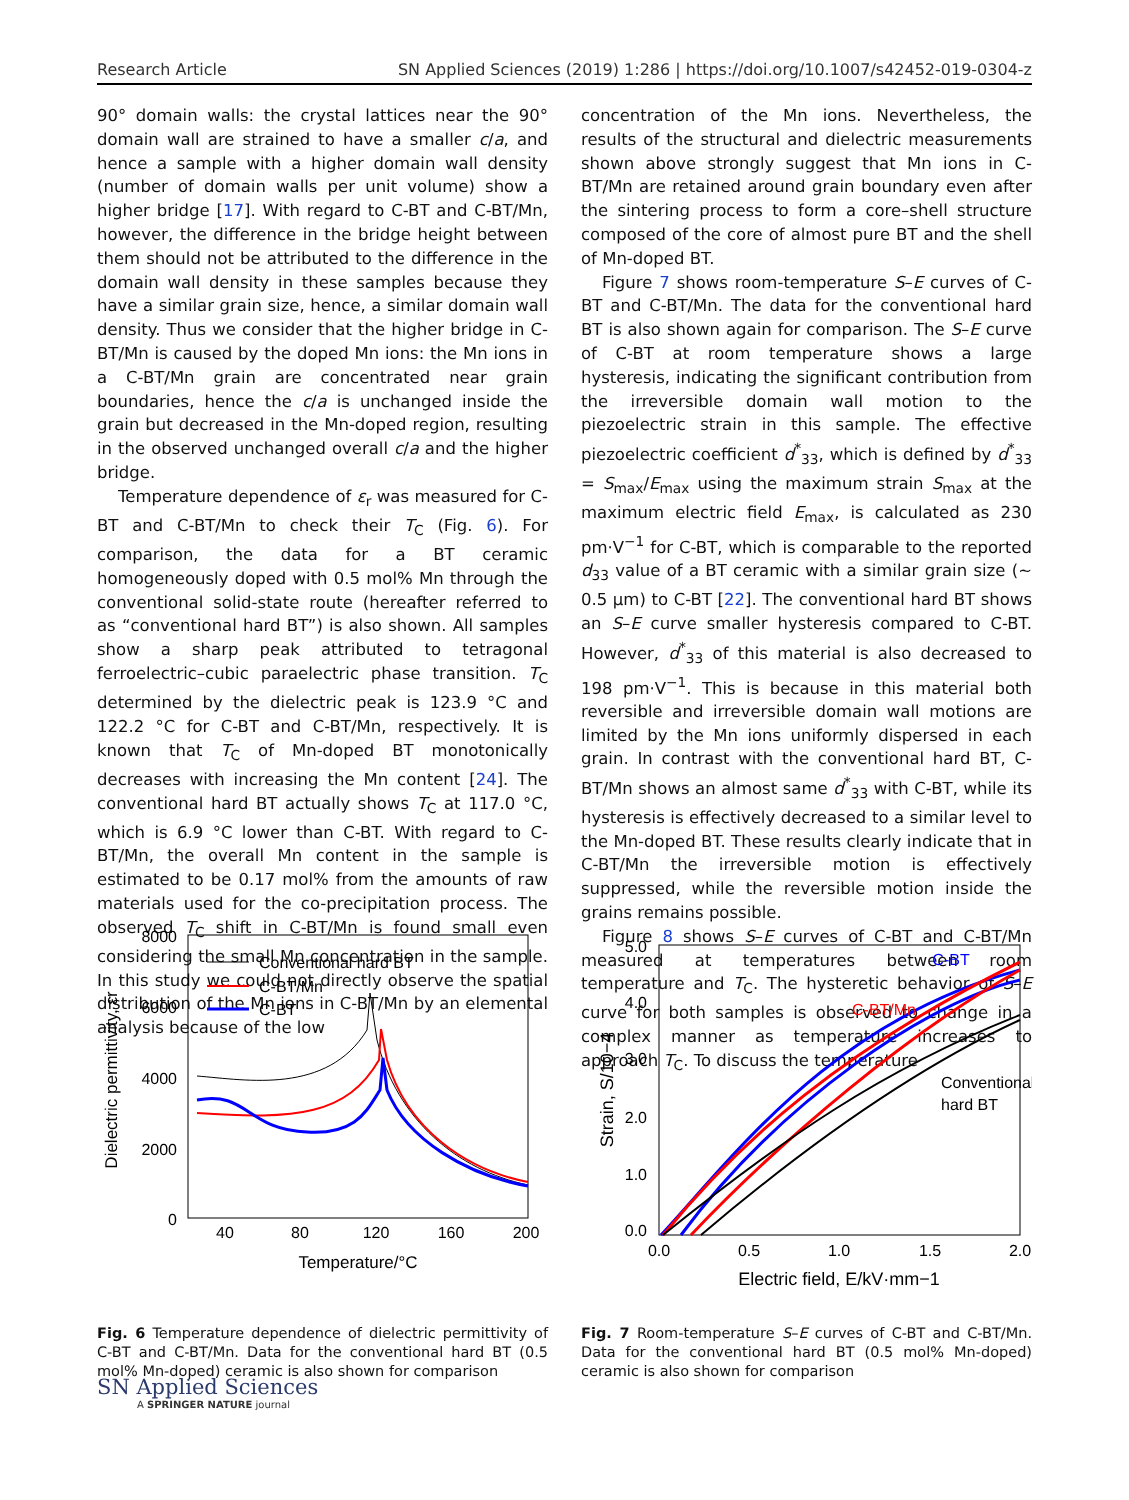Research Article SN Applied Sciences (2019) 1:286 | https://doi.org/10.1007/s42452-019-0304-z
90° domain walls: the crystal lattices near the 90° domain wall are strained to have a smaller c/a, and hence a sample with a higher domain wall density (number of domain walls per unit volume) show a higher bridge [17]. With regard to C-BT and C-BT/Mn, however, the difference in the bridge height between them should not be attributed to the difference in the domain wall density in these samples because they have a similar grain size, hence, a similar domain wall density. Thus we consider that the higher bridge in C-BT/Mn is caused by the doped Mn ions: the Mn ions in a C-BT/Mn grain are concentrated near grain boundaries, hence the c/a is unchanged inside the grain but decreased in the Mn-doped region, resulting in the observed unchanged overall c/a and the higher bridge.
Temperature dependence of ε<sub>r</sub> was measured for C-BT and C-BT/Mn to check their T<sub>C</sub> (Fig. 6). For comparison, the data for a BT ceramic homogeneously doped with 0.5 mol% Mn through the conventional solid-state route (hereafter referred to as “conventional hard BT”) is also shown. All samples show a sharp peak attributed to tetragonal ferroelectric–cubic paraelectric phase transition. T<sub>C</sub> determined by the dielectric peak is 123.9 °C and 122.2 °C for C-BT and C-BT/Mn, respectively. It is known that T<sub>C</sub> of Mn-doped BT monotonically decreases with increasing the Mn content [24]. The conventional hard BT actually shows T<sub>C</sub> at 117.0 °C, which is 6.9 °C lower than C-BT. With regard to C-BT/Mn, the overall Mn content in the sample is estimated to be 0.17 mol% from the amounts of raw materials used for the co-precipitation process. The observed T<sub>C</sub> shift in C-BT/Mn is found small even considering the small Mn concentration in the sample. In this study we could not directly observe the spatial distribution of the Mn ions in C-BT/Mn by an elemental analysis because of the low
concentration of the Mn ions. Nevertheless, the results of the structural and dielectric measurements shown above strongly suggest that Mn ions in C-BT/Mn are retained around grain boundary even after the sintering process to form a core–shell structure composed of the core of almost pure BT and the shell of Mn-doped BT.
Figure 7 shows room-temperature S–E curves of C-BT and C-BT/Mn. The data for the conventional hard BT is also shown again for comparison. The S–E curve of C-BT at room temperature shows a large hysteresis, indicating the significant contribution from the irreversible domain wall motion to the piezoelectric strain in this sample. The effective piezoelectric coefficient d<sup>*</sup><sub>33</sub>, which is defined by d<sup>*</sup><sub>33</sub> = S<sub>max</sub>/E<sub>max</sub> using the maximum strain S<sub>max</sub> at the maximum electric field E<sub>max</sub>, is calculated as 230 pm·V<sup>−1</sup> for C-BT, which is comparable to the reported d<sub>33</sub> value of a BT ceramic with a similar grain size (~ 0.5 µm) to C-BT [22]. The conventional hard BT shows an S–E curve smaller hysteresis compared to C-BT. However, d<sup>*</sup><sub>33</sub> of this material is also decreased to 198 pm·V<sup>−1</sup>. This is because in this material both reversible and irreversible domain wall motions are limited by the Mn ions uniformly dispersed in each grain. In contrast with the conventional hard BT, C-BT/Mn shows an almost same d<sup>*</sup><sub>33</sub> with C-BT, while its hysteresis is effectively decreased to a similar level to the Mn-doped BT. These results clearly indicate that in C-BT/Mn the irreversible motion is effectively suppressed, while the reversible motion inside the grains remains possible.
Figure 8 shows S–E curves of C-BT and C-BT/Mn measured at temperatures between room temperature and T<sub>C</sub>. The hysteretic behavior of S–E curve for both samples is observed to change in a complex manner as temperature increases to approach T<sub>C</sub>. To discuss the temperature
8000
6000
4000
2000
0
40
80
120
160
200
Temperature/°C
Dielectric permittivity, εr
Conventional hard BT
C-BT/Mn
C-BT
Fig. 6 Temperature dependence of dielectric permittivity of C-BT and C-BT/Mn. Data for the conventional hard BT (0.5 mol% Mn-doped) ceramic is also shown for comparison
5.0
4.0
3.0
2.0
1.0
0.0
0.0
0.5
1.0
1.5
2.0
Electric field, E/kV·mm−1
Strain, S/10−4
C-BT
C-BT/Mn
Conventional
hard BT
Fig. 7 Room-temperature S–E curves of C-BT and C-BT/Mn. Data for the conventional hard BT (0.5 mol% Mn-doped) ceramic is also shown for comparison
SN Applied Sciences
A SPRINGER NATURE journal